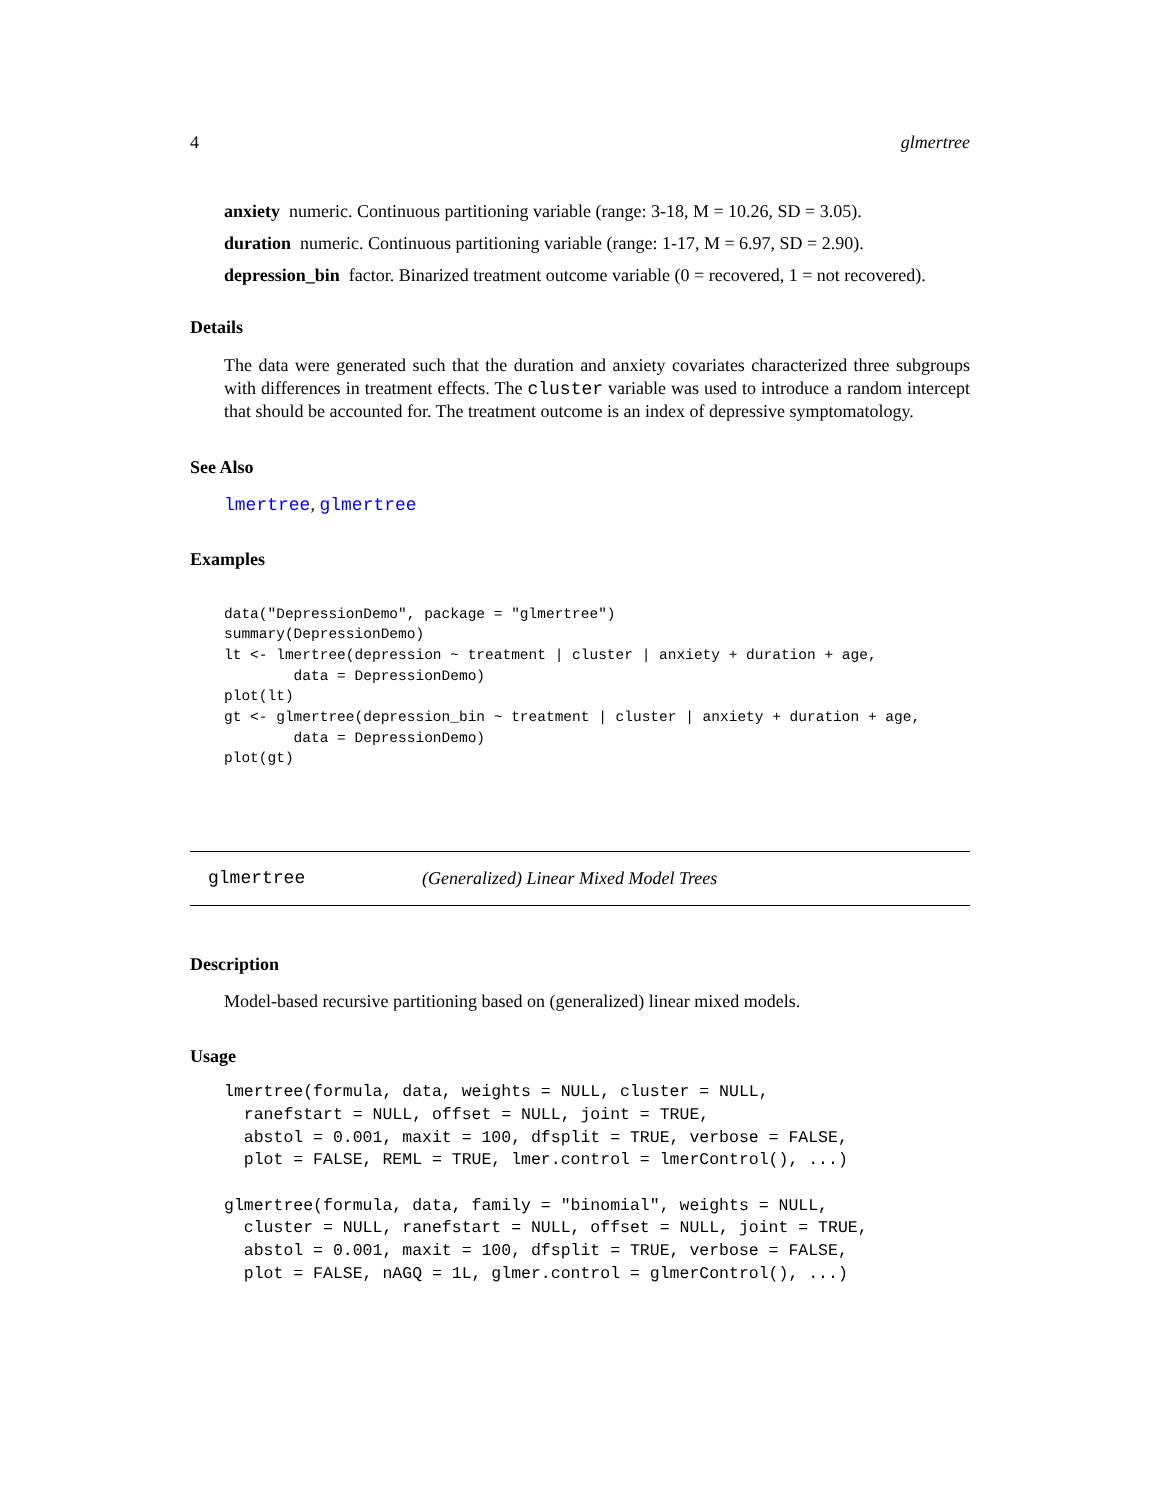4 glmertree
anxiety numeric. Continuous partitioning variable (range: 3-18, M = 10.26, SD = 3.05).
duration numeric. Continuous partitioning variable (range: 1-17, M = 6.97, SD = 2.90).
depression_bin factor. Binarized treatment outcome variable (0 = recovered, 1 = not recovered).
Details
The data were generated such that the duration and anxiety covariates characterized three subgroups with differences in treatment effects. The cluster variable was used to introduce a random intercept that should be accounted for. The treatment outcome is an index of depressive symptomatology.
See Also
lmertree, glmertree
Examples
data("DepressionDemo", package = "glmertree")
summary(DepressionDemo)
lt <- lmertree(depression ~ treatment | cluster | anxiety + duration + age,
        data = DepressionDemo)
plot(lt)
gt <- glmertree(depression_bin ~ treatment | cluster | anxiety + duration + age,
        data = DepressionDemo)
plot(gt)
glmertree (Generalized) Linear Mixed Model Trees
Description
Model-based recursive partitioning based on (generalized) linear mixed models.
Usage
lmertree(formula, data, weights = NULL, cluster = NULL,
  ranefstart = NULL, offset = NULL, joint = TRUE,
  abstol = 0.001, maxit = 100, dfsplit = TRUE, verbose = FALSE,
  plot = FALSE, REML = TRUE, lmer.control = lmerControl(), ...)

glmertree(formula, data, family = "binomial", weights = NULL,
  cluster = NULL, ranefstart = NULL, offset = NULL, joint = TRUE,
  abstol = 0.001, maxit = 100, dfsplit = TRUE, verbose = FALSE,
  plot = FALSE, nAGQ = 1L, glmer.control = glmerControl(), ...)